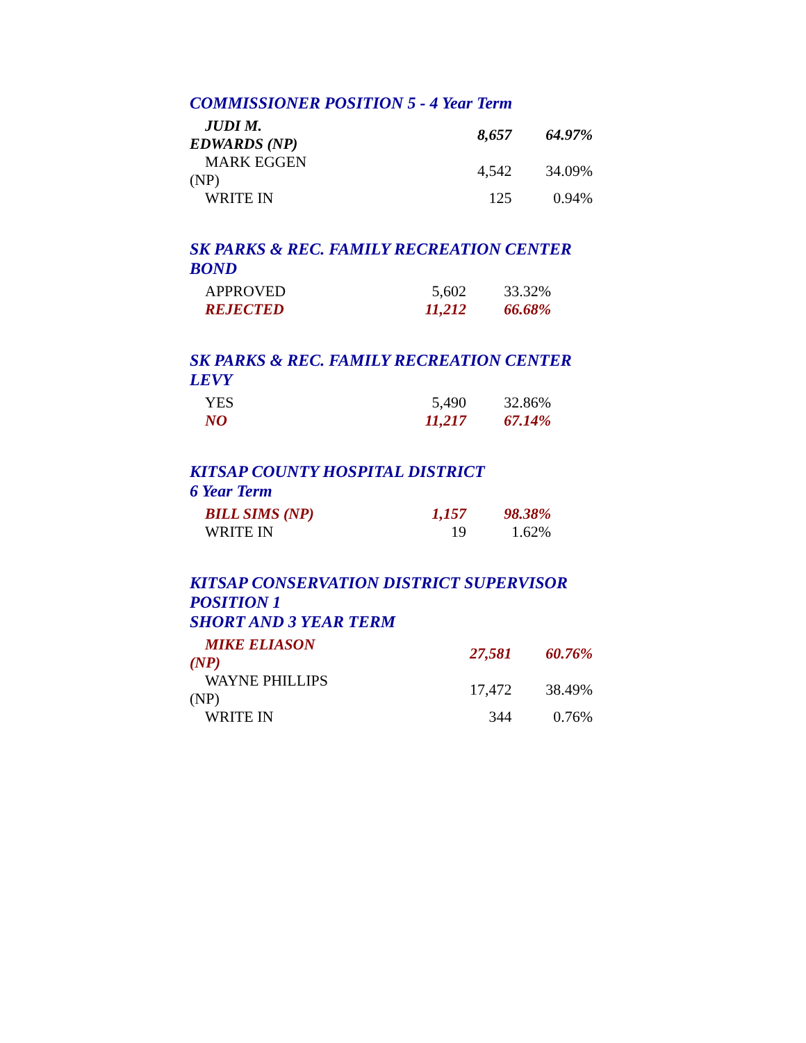COMMISSIONER POSITION 5 - 4 Year Term
| JUDI M. EDWARDS (NP) | 8,657 | 64.97% |
| MARK EGGEN (NP) | 4,542 | 34.09% |
| WRITE IN | 125 | 0.94% |
SK PARKS & REC. FAMILY RECREATION CENTER
BOND
| APPROVED | 5,602 | 33.32% |
| REJECTED | 11,212 | 66.68% |
SK PARKS & REC. FAMILY RECREATION CENTER
LEVY
| YES | 5,490 | 32.86% |
| NO | 11,217 | 67.14% |
KITSAP COUNTY HOSPITAL DISTRICT
6 Year Term
| BILL SIMS (NP) | 1,157 | 98.38% |
| WRITE IN | 19 | 1.62% |
KITSAP CONSERVATION DISTRICT SUPERVISOR
POSITION 1
SHORT AND 3 YEAR TERM
| MIKE ELIASON (NP) | 27,581 | 60.76% |
| WAYNE PHILLIPS (NP) | 17,472 | 38.49% |
| WRITE IN | 344 | 0.76% |